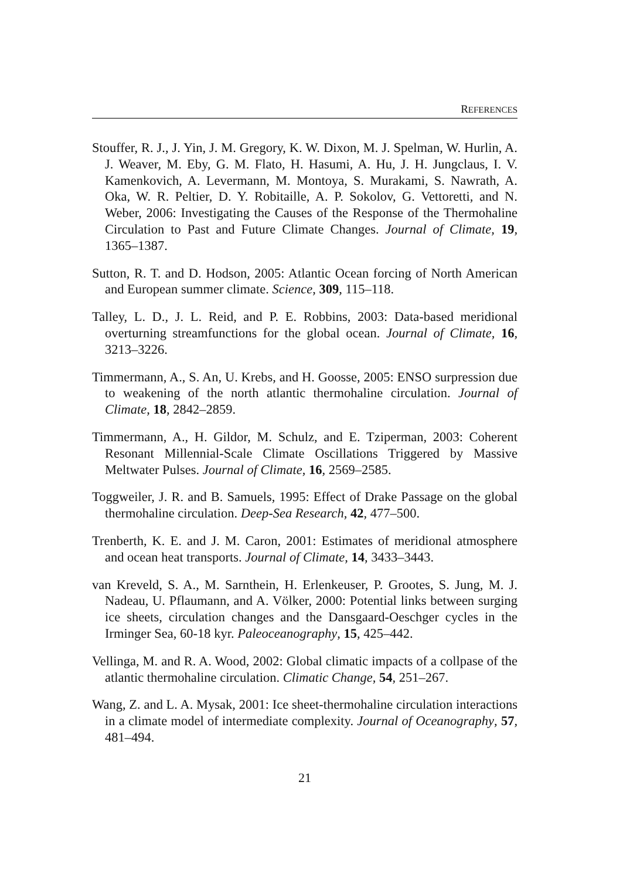REFERENCES
Stouffer, R. J., J. Yin, J. M. Gregory, K. W. Dixon, M. J. Spelman, W. Hurlin, A. J. Weaver, M. Eby, G. M. Flato, H. Hasumi, A. Hu, J. H. Jungclaus, I. V. Kamenkovich, A. Levermann, M. Montoya, S. Murakami, S. Nawrath, A. Oka, W. R. Peltier, D. Y. Robitaille, A. P. Sokolov, G. Vettoretti, and N. Weber, 2006: Investigating the Causes of the Response of the Thermohaline Circulation to Past and Future Climate Changes. Journal of Climate, 19, 1365–1387.
Sutton, R. T. and D. Hodson, 2005: Atlantic Ocean forcing of North American and European summer climate. Science, 309, 115–118.
Talley, L. D., J. L. Reid, and P. E. Robbins, 2003: Data-based meridional overturning streamfunctions for the global ocean. Journal of Climate, 16, 3213–3226.
Timmermann, A., S. An, U. Krebs, and H. Goosse, 2005: ENSO surpression due to weakening of the north atlantic thermohaline circulation. Journal of Climate, 18, 2842–2859.
Timmermann, A., H. Gildor, M. Schulz, and E. Tziperman, 2003: Coherent Resonant Millennial-Scale Climate Oscillations Triggered by Massive Meltwater Pulses. Journal of Climate, 16, 2569–2585.
Toggweiler, J. R. and B. Samuels, 1995: Effect of Drake Passage on the global thermohaline circulation. Deep-Sea Research, 42, 477–500.
Trenberth, K. E. and J. M. Caron, 2001: Estimates of meridional atmosphere and ocean heat transports. Journal of Climate, 14, 3433–3443.
van Kreveld, S. A., M. Sarnthein, H. Erlenkeuser, P. Grootes, S. Jung, M. J. Nadeau, U. Pflaumann, and A. Völker, 2000: Potential links between surging ice sheets, circulation changes and the Dansgaard-Oeschger cycles in the Irminger Sea, 60-18 kyr. Paleoceanography, 15, 425–442.
Vellinga, M. and R. A. Wood, 2002: Global climatic impacts of a collpase of the atlantic thermohaline circulation. Climatic Change, 54, 251–267.
Wang, Z. and L. A. Mysak, 2001: Ice sheet-thermohaline circulation interactions in a climate model of intermediate complexity. Journal of Oceanography, 57, 481–494.
21